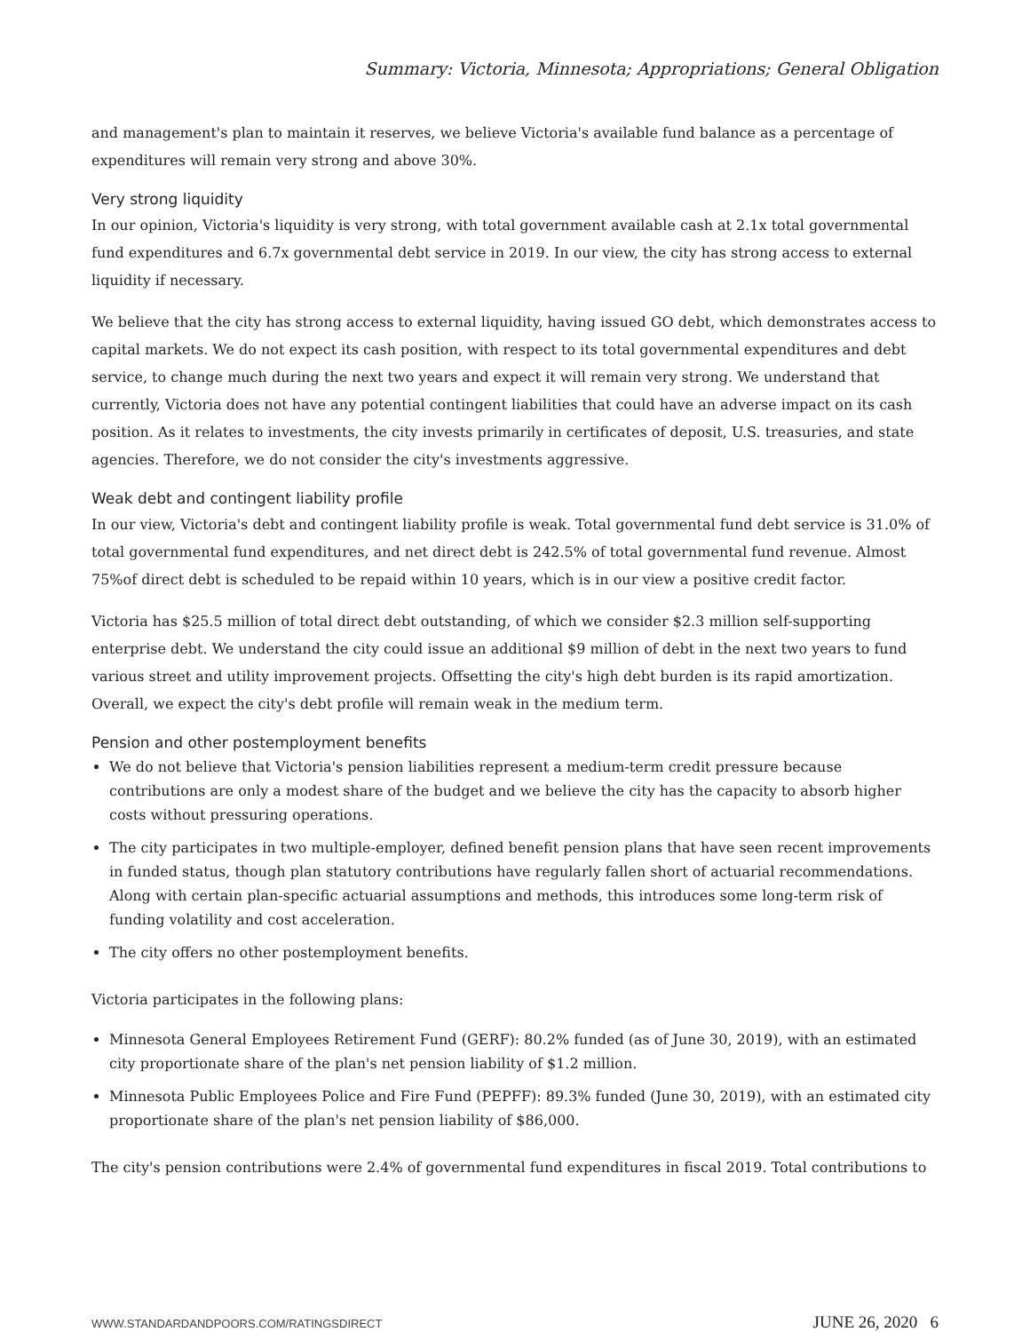Summary: Victoria, Minnesota; Appropriations; General Obligation
and management's plan to maintain it reserves, we believe Victoria's available fund balance as a percentage of expenditures will remain very strong and above 30%.
Very strong liquidity
In our opinion, Victoria's liquidity is very strong, with total government available cash at 2.1x total governmental fund expenditures and 6.7x governmental debt service in 2019. In our view, the city has strong access to external liquidity if necessary.
We believe that the city has strong access to external liquidity, having issued GO debt, which demonstrates access to capital markets. We do not expect its cash position, with respect to its total governmental expenditures and debt service, to change much during the next two years and expect it will remain very strong. We understand that currently, Victoria does not have any potential contingent liabilities that could have an adverse impact on its cash position. As it relates to investments, the city invests primarily in certificates of deposit, U.S. treasuries, and state agencies. Therefore, we do not consider the city's investments aggressive.
Weak debt and contingent liability profile
In our view, Victoria's debt and contingent liability profile is weak. Total governmental fund debt service is 31.0% of total governmental fund expenditures, and net direct debt is 242.5% of total governmental fund revenue. Almost 75%of direct debt is scheduled to be repaid within 10 years, which is in our view a positive credit factor.
Victoria has $25.5 million of total direct debt outstanding, of which we consider $2.3 million self-supporting enterprise debt. We understand the city could issue an additional $9 million of debt in the next two years to fund various street and utility improvement projects. Offsetting the city's high debt burden is its rapid amortization. Overall, we expect the city's debt profile will remain weak in the medium term.
Pension and other postemployment benefits
We do not believe that Victoria's pension liabilities represent a medium-term credit pressure because contributions are only a modest share of the budget and we believe the city has the capacity to absorb higher costs without pressuring operations.
The city participates in two multiple-employer, defined benefit pension plans that have seen recent improvements in funded status, though plan statutory contributions have regularly fallen short of actuarial recommendations. Along with certain plan-specific actuarial assumptions and methods, this introduces some long-term risk of funding volatility and cost acceleration.
The city offers no other postemployment benefits.
Victoria participates in the following plans:
Minnesota General Employees Retirement Fund (GERF): 80.2% funded (as of June 30, 2019), with an estimated city proportionate share of the plan's net pension liability of $1.2 million.
Minnesota Public Employees Police and Fire Fund (PEPFF): 89.3% funded (June 30, 2019), with an estimated city proportionate share of the plan's net pension liability of $86,000.
The city's pension contributions were 2.4% of governmental fund expenditures in fiscal 2019. Total contributions to
WWW.STANDARDANDPOORS.COM/RATINGSDIRECT JUNE 26, 2020 6